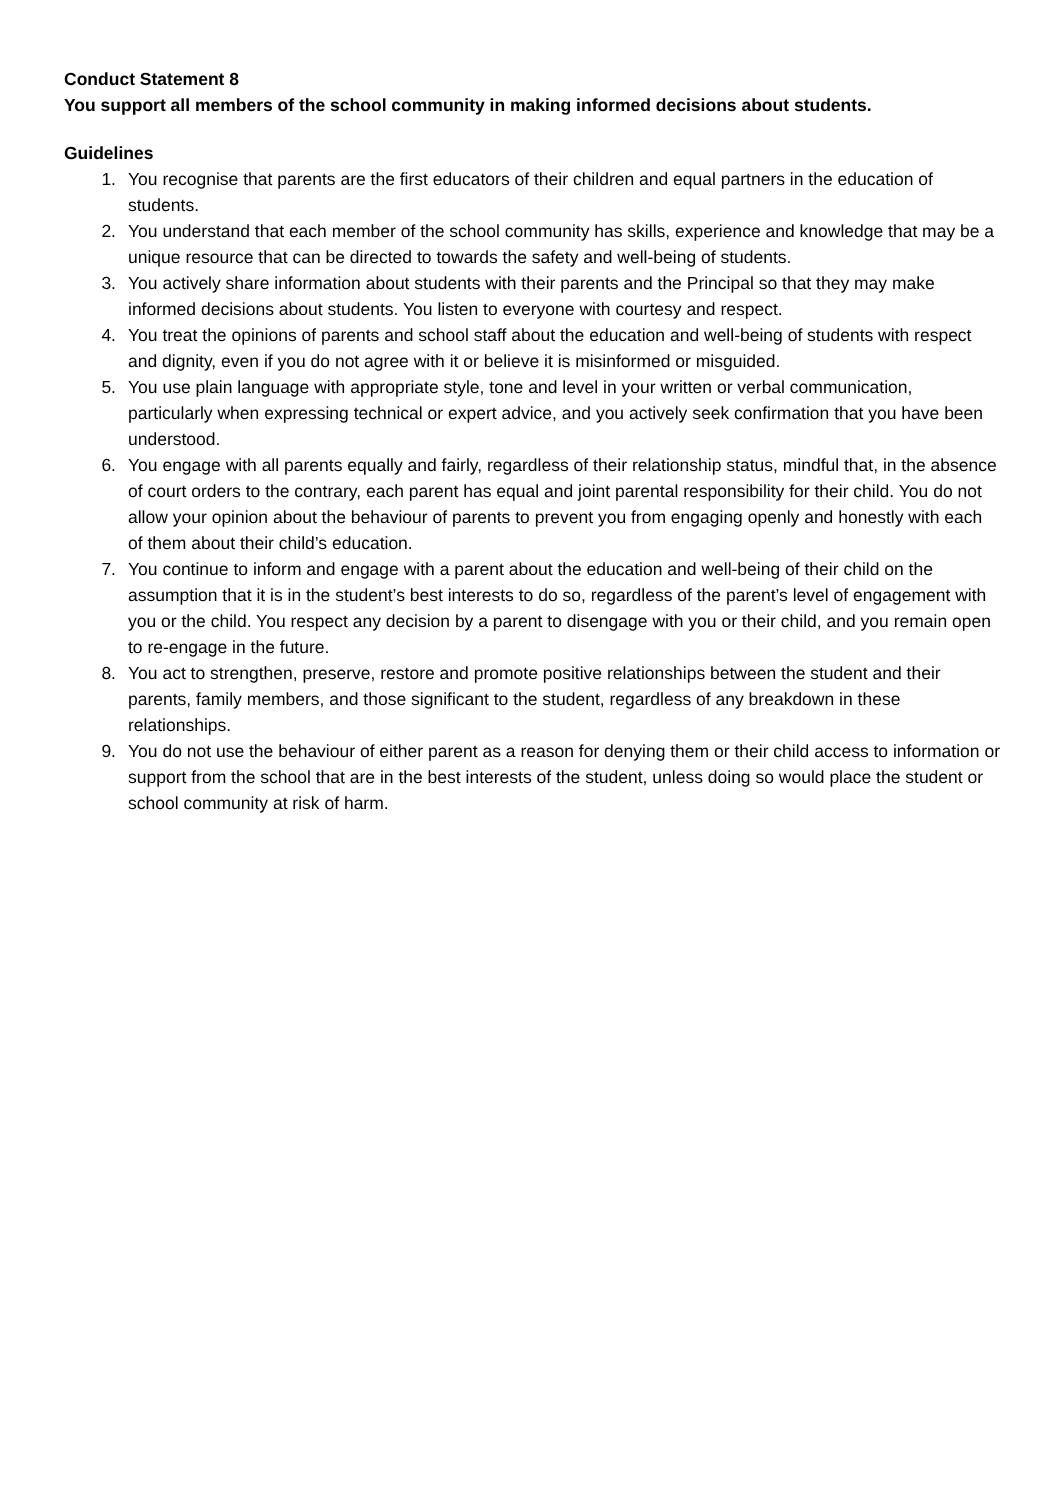Conduct Statement 8
You support all members of the school community in making informed decisions about students.
Guidelines
1. You recognise that parents are the first educators of their children and equal partners in the education of students.
2. You understand that each member of the school community has skills, experience and knowledge that may be a unique resource that can be directed to towards the safety and well-being of students.
3. You actively share information about students with their parents and the Principal so that they may make informed decisions about students. You listen to everyone with courtesy and respect.
4. You treat the opinions of parents and school staff about the education and well-being of students with respect and dignity, even if you do not agree with it or believe it is misinformed or misguided.
5. You use plain language with appropriate style, tone and level in your written or verbal communication, particularly when expressing technical or expert advice, and you actively seek confirmation that you have been understood.
6. You engage with all parents equally and fairly, regardless of their relationship status, mindful that, in the absence of court orders to the contrary, each parent has equal and joint parental responsibility for their child. You do not allow your opinion about the behaviour of parents to prevent you from engaging openly and honestly with each of them about their child’s education.
7. You continue to inform and engage with a parent about the education and well-being of their child on the assumption that it is in the student’s best interests to do so, regardless of the parent’s level of engagement with you or the child. You respect any decision by a parent to disengage with you or their child, and you remain open to re-engage in the future.
8. You act to strengthen, preserve, restore and promote positive relationships between the student and their parents, family members, and those significant to the student, regardless of any breakdown in these relationships.
9. You do not use the behaviour of either parent as a reason for denying them or their child access to information or support from the school that are in the best interests of the student, unless doing so would place the student or school community at risk of harm.